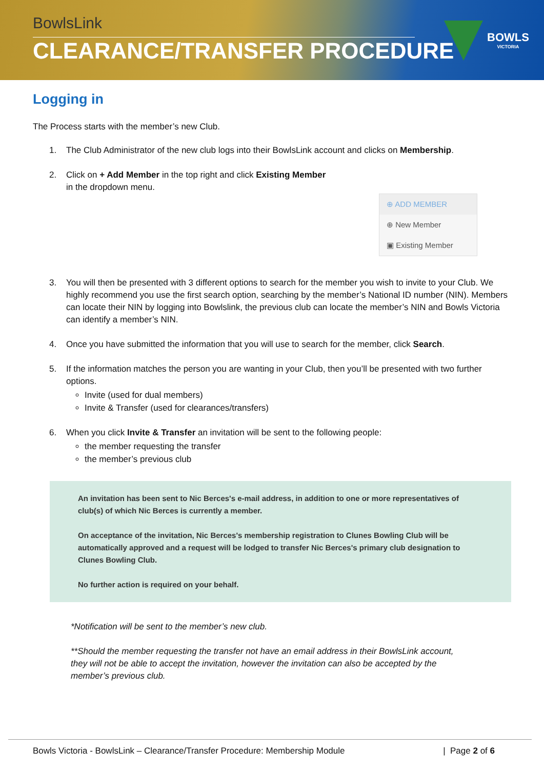BowlsLink
CLEARANCE/TRANSFER PROCEDURE
BOWLS
VICTORIA
Logging in
The Process starts with the member’s new Club.
1. The Club Administrator of the new club logs into their BowlsLink account and clicks on Membership.
2. Click on + Add Member in the top right and click Existing Member
in the dropdown menu.
⊕ ADD MEMBER
⊕ New Member
▣ Existing Member
3. You will then be presented with 3 different options to search for the member you wish to invite to your Club. We highly recommend you use the first search option, searching by the member’s National ID number (NIN). Members can locate their NIN by logging into Bowlslink, the previous club can locate the member’s NIN and Bowls Victoria can identify a member’s NIN.
4. Once you have submitted the information that you will use to search for the member, click Search.
5. If the information matches the person you are wanting in your Club, then you’ll be presented with two further options.
Invite (used for dual members)
Invite & Transfer (used for clearances/transfers)
6. When you click Invite & Transfer an invitation will be sent to the following people:
the member requesting the transfer
the member’s previous club
An invitation has been sent to Nic Berces's e-mail address, in addition to one or more representatives of club(s) of which Nic Berces is currently a member.
On acceptance of the invitation, Nic Berces's membership registration to Clunes Bowling Club will be automatically approved and a request will be lodged to transfer Nic Berces's primary club designation to Clunes Bowling Club.
No further action is required on your behalf.
*Notification will be sent to the member’s new club.
**Should the member requesting the transfer not have an email address in their BowlsLink account, they will not be able to accept the invitation, however the invitation can also be accepted by the member’s previous club.
Bowls Victoria - BowlsLink – Clearance/Transfer Procedure: Membership Module | Page 2 of 6